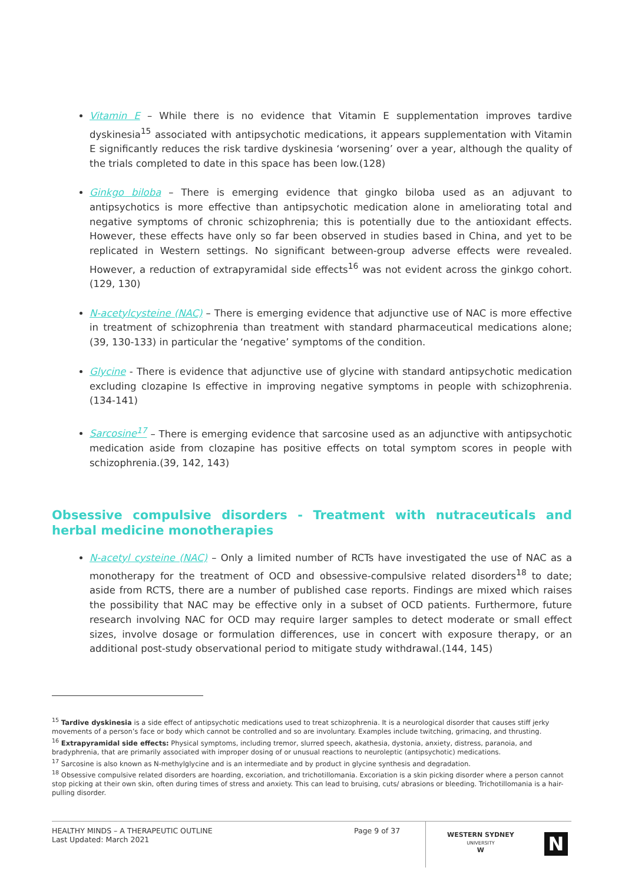Vitamin E – While there is no evidence that Vitamin E supplementation improves tardive dyskinesia<sup>15</sup> associated with antipsychotic medications, it appears supplementation with Vitamin E significantly reduces the risk tardive dyskinesia ‘worsening’ over a year, although the quality of the trials completed to date in this space has been low.(128)
Ginkgo biloba – There is emerging evidence that gingko biloba used as an adjuvant to antipsychotics is more effective than antipsychotic medication alone in ameliorating total and negative symptoms of chronic schizophrenia; this is potentially due to the antioxidant effects. However, these effects have only so far been observed in studies based in China, and yet to be replicated in Western settings. No significant between-group adverse effects were revealed. However, a reduction of extrapyramidal side effects<sup>16</sup> was not evident across the ginkgo cohort.(129, 130)
N-acetylcysteine (NAC) – There is emerging evidence that adjunctive use of NAC is more effective in treatment of schizophrenia than treatment with standard pharmaceutical medications alone;(39, 130-133) in particular the ‘negative’ symptoms of the condition.
Glycine - There is evidence that adjunctive use of glycine with standard antipsychotic medication excluding clozapine Is effective in improving negative symptoms in people with schizophrenia.(134-141)
Sarcosine<sup>17</sup> – There is emerging evidence that sarcosine used as an adjunctive with antipsychotic medication aside from clozapine has positive effects on total symptom scores in people with schizophrenia.(39, 142, 143)
Obsessive compulsive disorders - Treatment with nutraceuticals and herbal medicine monotherapies
N-acetyl cysteine (NAC) – Only a limited number of RCTs have investigated the use of NAC as a monotherapy for the treatment of OCD and obsessive-compulsive related disorders<sup>18</sup> to date; aside from RCTS, there are a number of published case reports. Findings are mixed which raises the possibility that NAC may be effective only in a subset of OCD patients. Furthermore, future research involving NAC for OCD may require larger samples to detect moderate or small effect sizes, involve dosage or formulation differences, use in concert with exposure therapy, or an additional post-study observational period to mitigate study withdrawal.(144, 145)
<sup>15</sup> Tardive dyskinesia is a side effect of antipsychotic medications used to treat schizophrenia. It is a neurological disorder that causes stiff jerky movements of a person’s face or body which cannot be controlled and so are involuntary. Examples include twitching, grimacing, and thrusting.
<sup>16</sup> Extrapyramidal side effects: Physical symptoms, including tremor, slurred speech, akathesia, dystonia, anxiety, distress, paranoia, and bradyphrenia, that are primarily associated with improper dosing of or unusual reactions to neuroleptic (antipsychotic) medications.
<sup>17</sup> Sarcosine is also known as N-methylglycine and is an intermediate and by product in glycine synthesis and degradation.
<sup>18</sup> Obsessive compulsive related disorders are hoarding, excoriation, and trichotillomania. Excoriation is a skin picking disorder where a person cannot stop picking at their own skin, often during times of stress and anxiety. This can lead to bruising, cuts/ abrasions or bleeding. Trichotillomania is a hair-pulling disorder.
HEALTHY MINDS – A THERAPEUTIC OUTLINE
Last Updated: March 2021
Page 9 of 37
WESTERN SYDNEY
UNIVERSITY
W
N